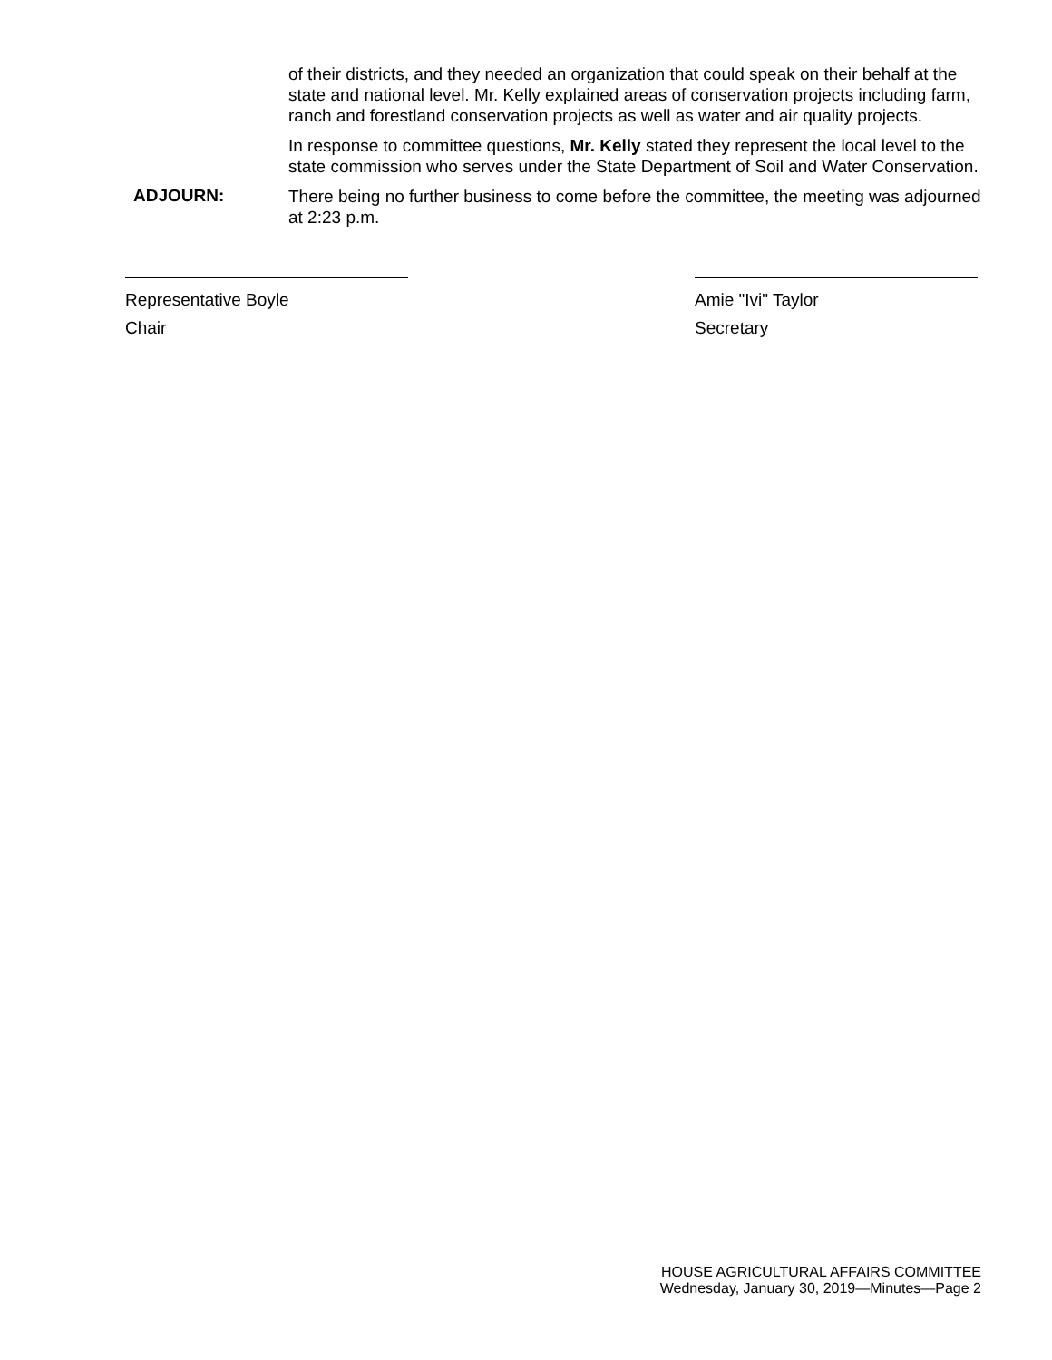of their districts, and they needed an organization that could speak on their behalf at the state and national level. Mr. Kelly explained areas of conservation projects including farm, ranch and forestland conservation projects as well as water and air quality projects.
In response to committee questions, Mr. Kelly stated they represent the local level to the state commission who serves under the State Department of Soil and Water Conservation.
ADJOURN:
There being no further business to come before the committee, the meeting was adjourned at 2:23 p.m.
Representative Boyle
Chair
Amie "Ivi" Taylor
Secretary
HOUSE AGRICULTURAL AFFAIRS COMMITTEE
Wednesday, January 30, 2019—Minutes—Page 2